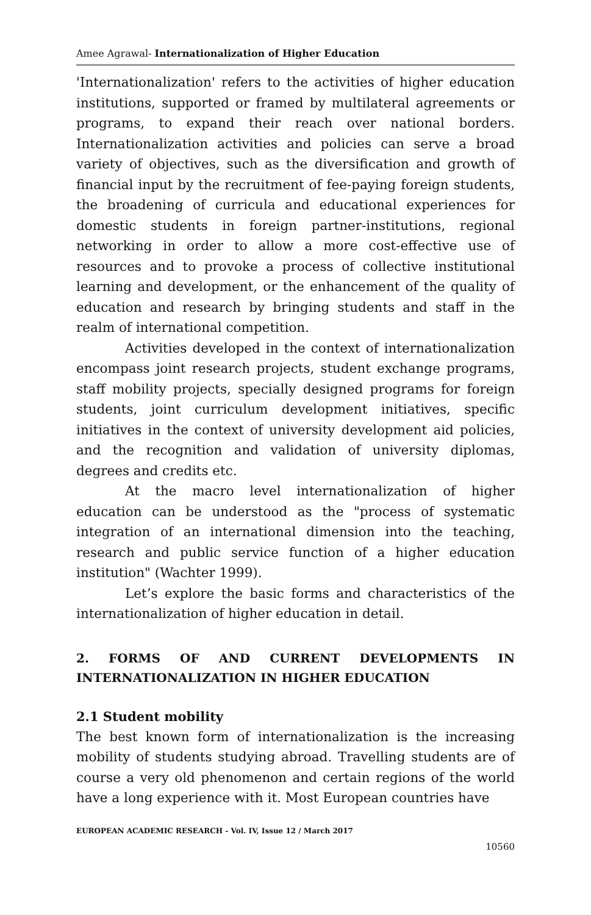Amee Agrawal- Internationalization of Higher Education
'Internationalization' refers to the activities of higher education institutions, supported or framed by multilateral agreements or programs, to expand their reach over national borders. Internationalization activities and policies can serve a broad variety of objectives, such as the diversification and growth of financial input by the recruitment of fee-paying foreign students, the broadening of curricula and educational experiences for domestic students in foreign partner-institutions, regional networking in order to allow a more cost-effective use of resources and to provoke a process of collective institutional learning and development, or the enhancement of the quality of education and research by bringing students and staff in the realm of international competition.
Activities developed in the context of internationalization encompass joint research projects, student exchange programs, staff mobility projects, specially designed programs for foreign students, joint curriculum development initiatives, specific initiatives in the context of university development aid policies, and the recognition and validation of university diplomas, degrees and credits etc.
At the macro level internationalization of higher education can be understood as the "process of systematic integration of an international dimension into the teaching, research and public service function of a higher education institution" (Wachter 1999).
Let’s explore the basic forms and characteristics of the internationalization of higher education in detail.
2. FORMS OF AND CURRENT DEVELOPMENTS IN INTERNATIONALIZATION IN HIGHER EDUCATION
2.1 Student mobility
The best known form of internationalization is the increasing mobility of students studying abroad. Travelling students are of course a very old phenomenon and certain regions of the world have a long experience with it. Most European countries have
EUROPEAN ACADEMIC RESEARCH - Vol. IV, Issue 12 / March 2017
10560